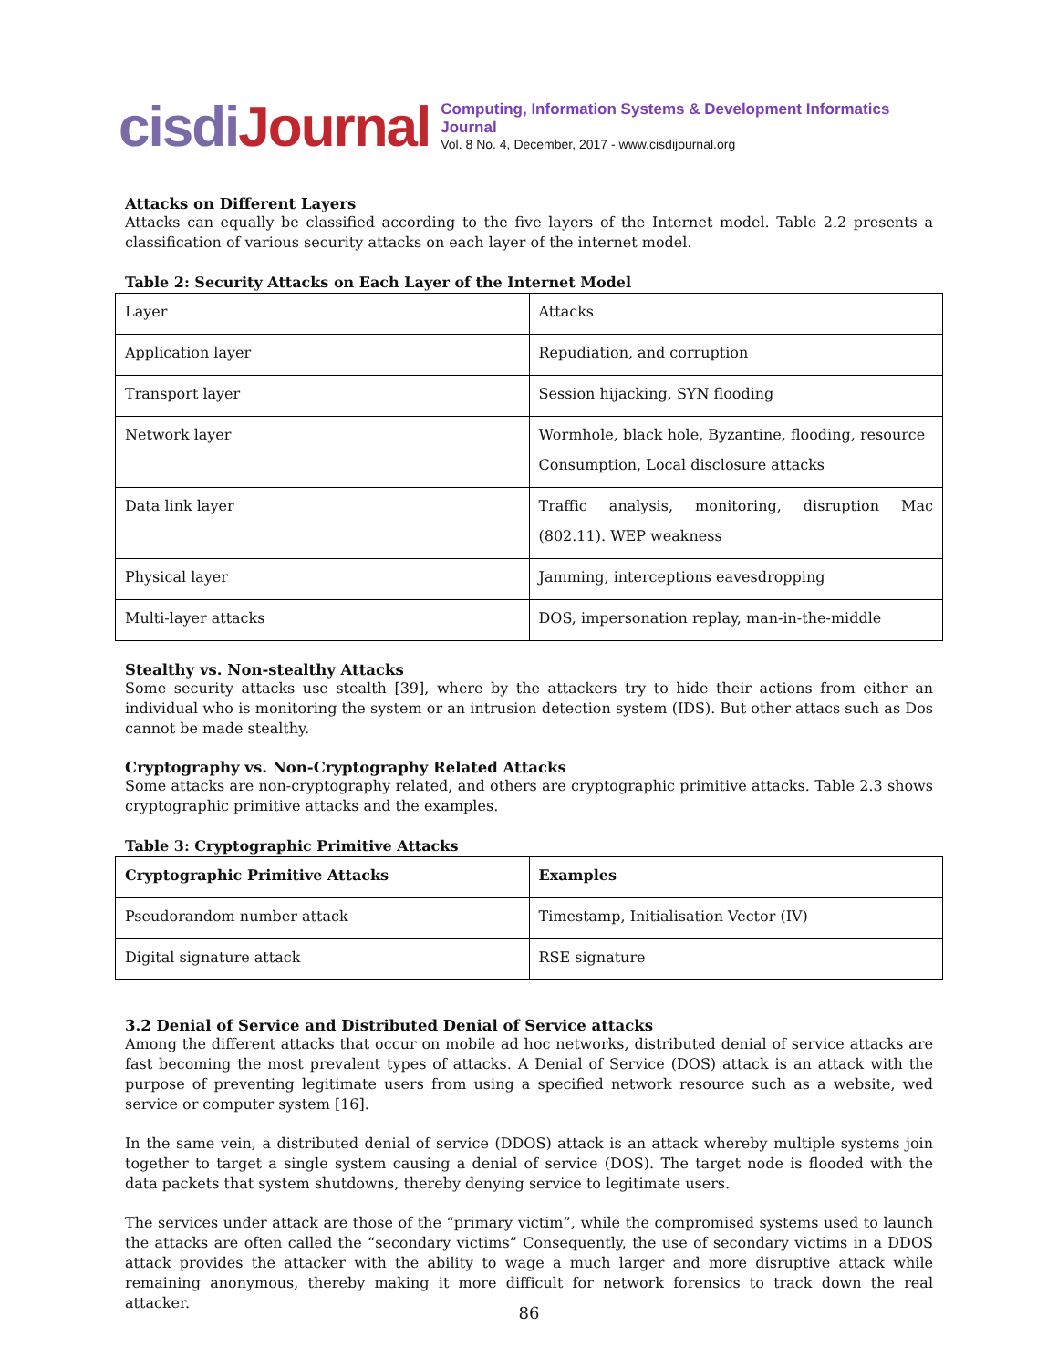cisdiJournal
Computing, Information Systems & Development Informatics Journal
Vol. 8 No. 4, December, 2017 - www.cisdijournal.org
Attacks on Different Layers
Attacks can equally be classified according to the five layers of the Internet model. Table 2.2 presents a classification of various security attacks on each layer of the internet model.
Table 2: Security Attacks on Each Layer of the Internet Model
| Layer | Attacks |
| Application layer | Repudiation, and corruption |
| Transport layer | Session hijacking, SYN flooding |
| Network layer | Wormhole, black hole, Byzantine, flooding, resource Consumption, Local disclosure attacks |
| Data link layer | Traffic analysis, monitoring, disruption Mac (802.11). WEP weakness |
| Physical layer | Jamming, interceptions eavesdropping |
| Multi-layer attacks | DOS, impersonation replay, man-in-the-middle |
Stealthy vs. Non-stealthy Attacks
Some security attacks use stealth [39], where by the attackers try to hide their actions from either an individual who is monitoring the system or an intrusion detection system (IDS). But other attacs such as Dos cannot be made stealthy.
Cryptography vs. Non-Cryptography Related Attacks
Some attacks are non-cryptography related, and others are cryptographic primitive attacks. Table 2.3 shows cryptographic primitive attacks and the examples.
Table 3: Cryptographic Primitive Attacks
| Cryptographic Primitive Attacks | Examples |
| --- | --- |
| Pseudorandom number attack | Timestamp, Initialisation Vector (IV) |
| Digital signature attack | RSE signature |
3.2 Denial of Service and Distributed Denial of Service attacks
Among the different attacks that occur on mobile ad hoc networks, distributed denial of service attacks are fast becoming the most prevalent types of attacks. A Denial of Service (DOS) attack is an attack with the purpose of preventing legitimate users from using a specified network resource such as a website, wed service or computer system [16].
In the same vein, a distributed denial of service (DDOS) attack is an attack whereby multiple systems join together to target a single system causing a denial of service (DOS). The target node is flooded with the data packets that system shutdowns, thereby denying service to legitimate users.
The services under attack are those of the “primary victim”, while the compromised systems used to launch the attacks are often called the “secondary victims” Consequently, the use of secondary victims in a DDOS attack provides the attacker with the ability to wage a much larger and more disruptive attack while remaining anonymous, thereby making it more difficult for network forensics to track down the real attacker.
86